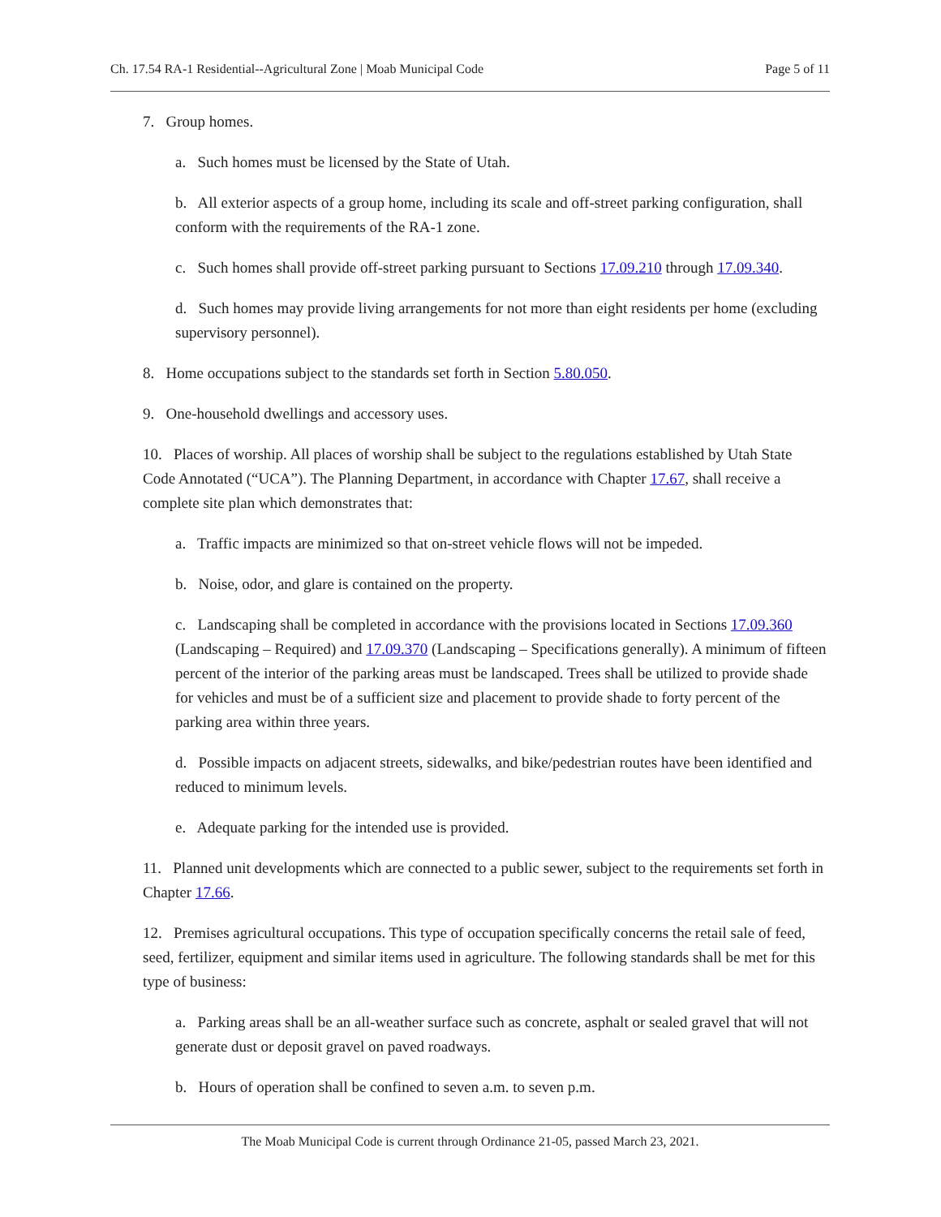Ch. 17.54 RA-1 Residential--Agricultural Zone | Moab Municipal Code Page 5 of 11
7. Group homes.
a. Such homes must be licensed by the State of Utah.
b. All exterior aspects of a group home, including its scale and off-street parking configuration, shall conform with the requirements of the RA-1 zone.
c. Such homes shall provide off-street parking pursuant to Sections 17.09.210 through 17.09.340.
d. Such homes may provide living arrangements for not more than eight residents per home (excluding supervisory personnel).
8. Home occupations subject to the standards set forth in Section 5.80.050.
9. One-household dwellings and accessory uses.
10. Places of worship. All places of worship shall be subject to the regulations established by Utah State Code Annotated (“UCA”). The Planning Department, in accordance with Chapter 17.67, shall receive a complete site plan which demonstrates that:
a. Traffic impacts are minimized so that on-street vehicle flows will not be impeded.
b. Noise, odor, and glare is contained on the property.
c. Landscaping shall be completed in accordance with the provisions located in Sections 17.09.360 (Landscaping – Required) and 17.09.370 (Landscaping – Specifications generally). A minimum of fifteen percent of the interior of the parking areas must be landscaped. Trees shall be utilized to provide shade for vehicles and must be of a sufficient size and placement to provide shade to forty percent of the parking area within three years.
d. Possible impacts on adjacent streets, sidewalks, and bike/pedestrian routes have been identified and reduced to minimum levels.
e. Adequate parking for the intended use is provided.
11. Planned unit developments which are connected to a public sewer, subject to the requirements set forth in Chapter 17.66.
12. Premises agricultural occupations. This type of occupation specifically concerns the retail sale of feed, seed, fertilizer, equipment and similar items used in agriculture. The following standards shall be met for this type of business:
a. Parking areas shall be an all-weather surface such as concrete, asphalt or sealed gravel that will not generate dust or deposit gravel on paved roadways.
b. Hours of operation shall be confined to seven a.m. to seven p.m.
The Moab Municipal Code is current through Ordinance 21-05, passed March 23, 2021.